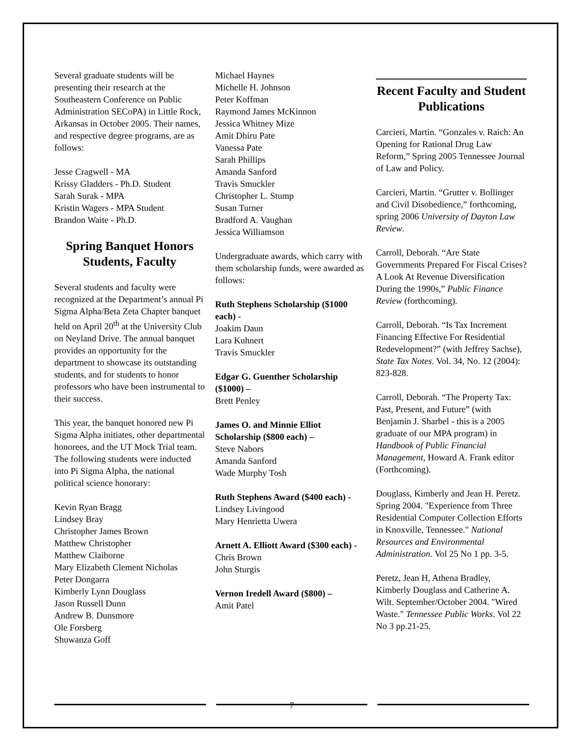Several graduate students will be presenting their research at the Southeastern Conference on Public Administration SECoPA) in Little Rock, Arkansas in October 2005. Their names, and respective degree programs, are as follows:
Jesse Cragwell - MA
Krissy Gladders - Ph.D. Student
Sarah Surak - MPA
Kristin Wagers - MPA Student
Brandon Waite - Ph.D.
Spring Banquet Honors Students, Faculty
Several students and faculty were recognized at the Department’s annual Pi Sigma Alpha/Beta Zeta Chapter banquet held on April 20<sup>th</sup> at the University Club on Neyland Drive. The annual banquet provides an opportunity for the department to showcase its outstanding students, and for students to honor professors who have been instrumental to their success.
This year, the banquet honored new Pi Sigma Alpha initiates, other departmental honorees, and the UT Mock Trial team. The following students were inducted into Pi Sigma Alpha, the national political science honorary:
Kevin Ryan Bragg
Lindsey Bray
Christopher James Brown
Matthew Christopher
Matthew Claiborne
Mary Elizabeth Clement Nicholas
Peter Dongarra
Kimberly Lynn Douglass
Jason Russell Dunn
Andrew B. Dunsmore
Ole Forsberg
Shuwanza Goff
Michael Haynes
Michelle H. Johnson
Peter Koffman
Raymond James McKinnon
Jessica Whitney Mize
Amit Dhiru Pate
Vanessa Pate
Sarah Phillips
Amanda Sanford
Travis Smuckler
Christopher L. Stump
Susan Turner
Bradford A. Vaughan
Jessica Williamson
Undergraduate awards, which carry with them scholarship funds, were awarded as follows:
Ruth Stephens Scholarship ($1000 each) -
Joakim Daun
Lara Kuhnert
Travis Smuckler
Edgar G. Guenther Scholarship ($1000) –
Brett Penley
James O. and Minnie Elliot Scholarship ($800 each) –
Steve Nabors
Amanda Sanford
Wade Murphy Tosh
Ruth Stephens Award ($400 each) -
Lindsey Livingood
Mary Henrietta Uwera
Arnett A. Elliott Award ($300 each) -
Chris Brown
John Sturgis
Vernon Iredell Award ($800) –
Amit Patel
Recent Faculty and Student Publications
Carcieri, Martin. “Gonzales v. Raich: An Opening for Rational Drug Law Reform,” Spring 2005 Tennessee Journal of Law and Policy.
Carcieri, Martin. “Grutter v. Bollinger and Civil Disobedience,” forthcoming, spring 2006 University of Dayton Law Review.
Carroll, Deborah. “Are State Governments Prepared For Fiscal Crises? A Look At Revenue Diversification During the 1990s,” Public Finance Review (forthcoming).
Carroll, Deborah. “Is Tax Increment Financing Effective For Residential Redevelopment?” (with Jeffrey Sachse), State Tax Notes. Vol. 34, No. 12 (2004): 823-828.
Carroll, Deborah. “The Property Tax: Past, Present, and Future” (with Benjamin J. Sharbel - this is a 2005 graduate of our MPA program) in Handbook of Public Financial Management, Howard A. Frank editor (Forthcoming).
Douglass, Kimberly and Jean H. Peretz. Spring 2004. "Experience from Three Residential Computer Collection Efforts in Knoxville, Tennessee." National Resources and Environmental Administration. Vol 25 No 1 pp. 3-5.
Peretz, Jean H, Athena Bradley, Kimberly Douglass and Catherine A. Wilt. September/October 2004. "Wired Waste." Tennessee Public Works. Vol 22 No 3 pp.21-25.
7